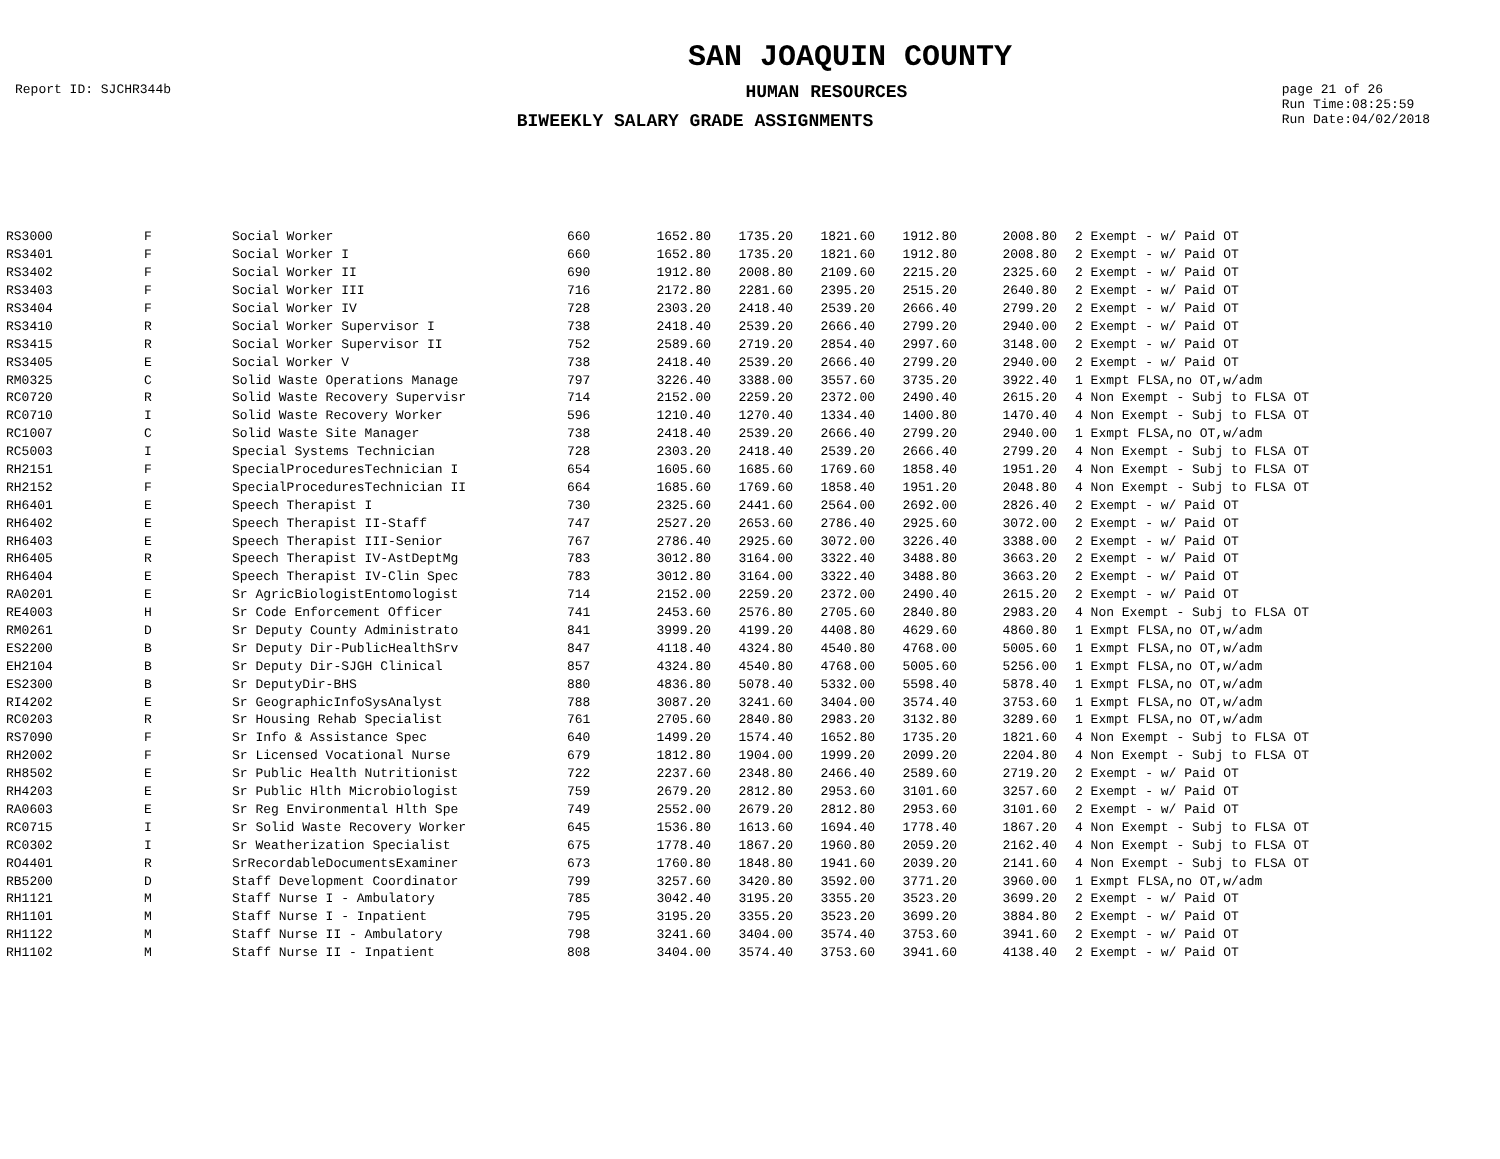SAN JOAQUIN COUNTY
Report ID: SJCHR344b
HUMAN RESOURCES
page 21 of 26
Run Time:08:25:59
Run Date:04/02/2018
BIWEEKLY SALARY GRADE ASSIGNMENTS
| RS3000 | F | Social Worker | 660 | 1652.80 | 1735.20 | 1821.60 | 1912.80 | 2008.80 | 2 Exempt - w/ Paid OT |
| RS3401 | F | Social Worker I | 660 | 1652.80 | 1735.20 | 1821.60 | 1912.80 | 2008.80 | 2 Exempt - w/ Paid OT |
| RS3402 | F | Social Worker II | 690 | 1912.80 | 2008.80 | 2109.60 | 2215.20 | 2325.60 | 2 Exempt - w/ Paid OT |
| RS3403 | F | Social Worker III | 716 | 2172.80 | 2281.60 | 2395.20 | 2515.20 | 2640.80 | 2 Exempt - w/ Paid OT |
| RS3404 | F | Social Worker IV | 728 | 2303.20 | 2418.40 | 2539.20 | 2666.40 | 2799.20 | 2 Exempt - w/ Paid OT |
| RS3410 | R | Social Worker Supervisor I | 738 | 2418.40 | 2539.20 | 2666.40 | 2799.20 | 2940.00 | 2 Exempt - w/ Paid OT |
| RS3415 | R | Social Worker Supervisor II | 752 | 2589.60 | 2719.20 | 2854.40 | 2997.60 | 3148.00 | 2 Exempt - w/ Paid OT |
| RS3405 | E | Social Worker V | 738 | 2418.40 | 2539.20 | 2666.40 | 2799.20 | 2940.00 | 2 Exempt - w/ Paid OT |
| RM0325 | C | Solid Waste Operations Manage | 797 | 3226.40 | 3388.00 | 3557.60 | 3735.20 | 3922.40 | 1 Exmpt FLSA,no OT,w/adm |
| RC0720 | R | Solid Waste Recovery Supervisr | 714 | 2152.00 | 2259.20 | 2372.00 | 2490.40 | 2615.20 | 4 Non Exempt - Subj to FLSA OT |
| RC0710 | I | Solid Waste Recovery Worker | 596 | 1210.40 | 1270.40 | 1334.40 | 1400.80 | 1470.40 | 4 Non Exempt - Subj to FLSA OT |
| RC1007 | C | Solid Waste Site Manager | 738 | 2418.40 | 2539.20 | 2666.40 | 2799.20 | 2940.00 | 1 Exmpt FLSA,no OT,w/adm |
| RC5003 | I | Special Systems Technician | 728 | 2303.20 | 2418.40 | 2539.20 | 2666.40 | 2799.20 | 4 Non Exempt - Subj to FLSA OT |
| RH2151 | F | SpecialProceduresTechnician I | 654 | 1605.60 | 1685.60 | 1769.60 | 1858.40 | 1951.20 | 4 Non Exempt - Subj to FLSA OT |
| RH2152 | F | SpecialProceduresTechnician II | 664 | 1685.60 | 1769.60 | 1858.40 | 1951.20 | 2048.80 | 4 Non Exempt - Subj to FLSA OT |
| RH6401 | E | Speech Therapist I | 730 | 2325.60 | 2441.60 | 2564.00 | 2692.00 | 2826.40 | 2 Exempt - w/ Paid OT |
| RH6402 | E | Speech Therapist II-Staff | 747 | 2527.20 | 2653.60 | 2786.40 | 2925.60 | 3072.00 | 2 Exempt - w/ Paid OT |
| RH6403 | E | Speech Therapist III-Senior | 767 | 2786.40 | 2925.60 | 3072.00 | 3226.40 | 3388.00 | 2 Exempt - w/ Paid OT |
| RH6405 | R | Speech Therapist IV-AstDeptMg | 783 | 3012.80 | 3164.00 | 3322.40 | 3488.80 | 3663.20 | 2 Exempt - w/ Paid OT |
| RH6404 | E | Speech Therapist IV-Clin Spec | 783 | 3012.80 | 3164.00 | 3322.40 | 3488.80 | 3663.20 | 2 Exempt - w/ Paid OT |
| RA0201 | E | Sr AgricBiologistEntomologist | 714 | 2152.00 | 2259.20 | 2372.00 | 2490.40 | 2615.20 | 2 Exempt - w/ Paid OT |
| RE4003 | H | Sr Code Enforcement Officer | 741 | 2453.60 | 2576.80 | 2705.60 | 2840.80 | 2983.20 | 4 Non Exempt - Subj to FLSA OT |
| RM0261 | D | Sr Deputy County Administrato | 841 | 3999.20 | 4199.20 | 4408.80 | 4629.60 | 4860.80 | 1 Exmpt FLSA,no OT,w/adm |
| ES2200 | B | Sr Deputy Dir-PublicHealthSrv | 847 | 4118.40 | 4324.80 | 4540.80 | 4768.00 | 5005.60 | 1 Exmpt FLSA,no OT,w/adm |
| EH2104 | B | Sr Deputy Dir-SJGH Clinical | 857 | 4324.80 | 4540.80 | 4768.00 | 5005.60 | 5256.00 | 1 Exmpt FLSA,no OT,w/adm |
| ES2300 | B | Sr DeputyDir-BHS | 880 | 4836.80 | 5078.40 | 5332.00 | 5598.40 | 5878.40 | 1 Exmpt FLSA,no OT,w/adm |
| RI4202 | E | Sr GeographicInfoSysAnalyst | 788 | 3087.20 | 3241.60 | 3404.00 | 3574.40 | 3753.60 | 1 Exmpt FLSA,no OT,w/adm |
| RC0203 | R | Sr Housing Rehab Specialist | 761 | 2705.60 | 2840.80 | 2983.20 | 3132.80 | 3289.60 | 1 Exmpt FLSA,no OT,w/adm |
| RS7090 | F | Sr Info & Assistance Spec | 640 | 1499.20 | 1574.40 | 1652.80 | 1735.20 | 1821.60 | 4 Non Exempt - Subj to FLSA OT |
| RH2002 | F | Sr Licensed Vocational Nurse | 679 | 1812.80 | 1904.00 | 1999.20 | 2099.20 | 2204.80 | 4 Non Exempt - Subj to FLSA OT |
| RH8502 | E | Sr Public Health Nutritionist | 722 | 2237.60 | 2348.80 | 2466.40 | 2589.60 | 2719.20 | 2 Exempt - w/ Paid OT |
| RH4203 | E | Sr Public Hlth Microbiologist | 759 | 2679.20 | 2812.80 | 2953.60 | 3101.60 | 3257.60 | 2 Exempt - w/ Paid OT |
| RA0603 | E | Sr Reg Environmental Hlth Spe | 749 | 2552.00 | 2679.20 | 2812.80 | 2953.60 | 3101.60 | 2 Exempt - w/ Paid OT |
| RC0715 | I | Sr Solid Waste Recovery Worker | 645 | 1536.80 | 1613.60 | 1694.40 | 1778.40 | 1867.20 | 4 Non Exempt - Subj to FLSA OT |
| RC0302 | I | Sr Weatherization Specialist | 675 | 1778.40 | 1867.20 | 1960.80 | 2059.20 | 2162.40 | 4 Non Exempt - Subj to FLSA OT |
| RO4401 | R | SrRecordableDocumentsExaminer | 673 | 1760.80 | 1848.80 | 1941.60 | 2039.20 | 2141.60 | 4 Non Exempt - Subj to FLSA OT |
| RB5200 | D | Staff Development Coordinator | 799 | 3257.60 | 3420.80 | 3592.00 | 3771.20 | 3960.00 | 1 Exmpt FLSA,no OT,w/adm |
| RH1121 | M | Staff Nurse I - Ambulatory | 785 | 3042.40 | 3195.20 | 3355.20 | 3523.20 | 3699.20 | 2 Exempt - w/ Paid OT |
| RH1101 | M | Staff Nurse I - Inpatient | 795 | 3195.20 | 3355.20 | 3523.20 | 3699.20 | 3884.80 | 2 Exempt - w/ Paid OT |
| RH1122 | M | Staff Nurse II - Ambulatory | 798 | 3241.60 | 3404.00 | 3574.40 | 3753.60 | 3941.60 | 2 Exempt - w/ Paid OT |
| RH1102 | M | Staff Nurse II - Inpatient | 808 | 3404.00 | 3574.40 | 3753.60 | 3941.60 | 4138.40 | 2 Exempt - w/ Paid OT |